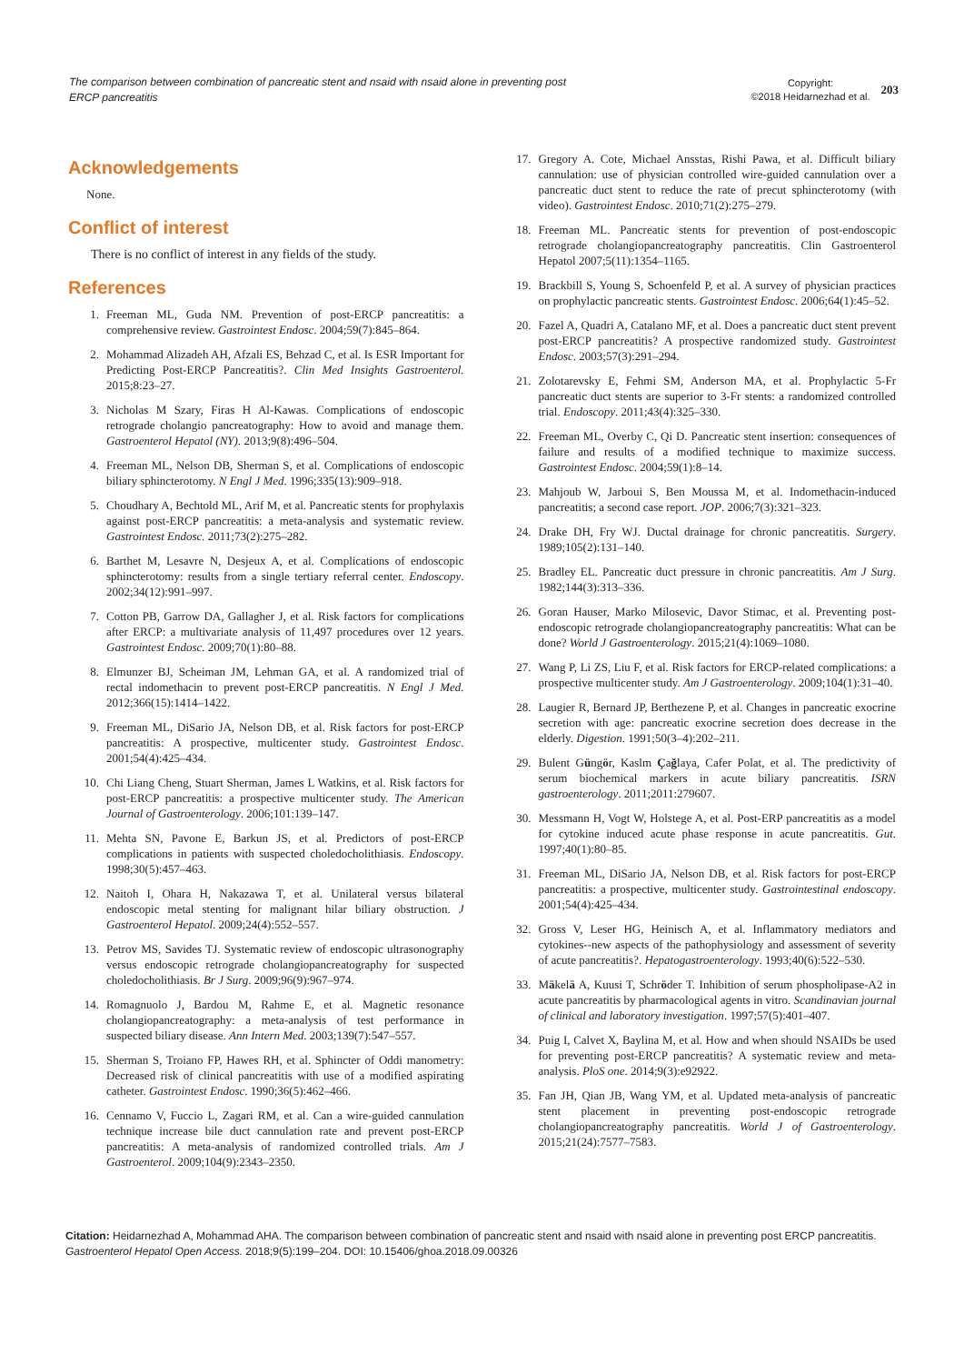The comparison between combination of pancreatic stent and nsaid with nsaid alone in preventing post ERCP pancreatitis
Copyright:
©2018 Heidarnezhad et al.
203
Acknowledgements
None.
Conflict of interest
There is no conflict of interest in any fields of the study.
References
1. Freeman ML, Guda NM. Prevention of post-ERCP pancreatitis: a comprehensive review. Gastrointest Endosc. 2004;59(7):845–864.
2. Mohammad Alizadeh AH, Afzali ES, Behzad C, et al. Is ESR Important for Predicting Post-ERCP Pancreatitis?. Clin Med Insights Gastroenterol. 2015;8:23–27.
3. Nicholas M Szary, Firas H Al-Kawas. Complications of endoscopic retrograde cholangio pancreatography: How to avoid and manage them. Gastroenterol Hepatol (NY). 2013;9(8):496–504.
4. Freeman ML, Nelson DB, Sherman S, et al. Complications of endoscopic biliary sphincterotomy. N Engl J Med. 1996;335(13):909–918.
5. Choudhary A, Bechtold ML, Arif M, et al. Pancreatic stents for prophylaxis against post-ERCP pancreatitis: a meta-analysis and systematic review. Gastrointest Endosc. 2011;73(2):275–282.
6. Barthet M, Lesavre N, Desjeux A, et al. Complications of endoscopic sphincterotomy: results from a single tertiary referral center. Endoscopy. 2002;34(12):991–997.
7. Cotton PB, Garrow DA, Gallagher J, et al. Risk factors for complications after ERCP: a multivariate analysis of 11,497 procedures over 12 years. Gastrointest Endosc. 2009;70(1):80–88.
8. Elmunzer BJ, Scheiman JM, Lehman GA, et al. A randomized trial of rectal indomethacin to prevent post-ERCP pancreatitis. N Engl J Med. 2012;366(15):1414–1422.
9. Freeman ML, DiSario JA, Nelson DB, et al. Risk factors for post-ERCP pancreatitis: A prospective, multicenter study. Gastrointest Endosc. 2001;54(4):425–434.
10. Chi Liang Cheng, Stuart Sherman, James L Watkins, et al. Risk factors for post-ERCP pancreatitis: a prospective multicenter study. The American Journal of Gastroenterology. 2006;101:139–147.
11. Mehta SN, Pavone E, Barkun JS, et al. Predictors of post-ERCP complications in patients with suspected choledocholithiasis. Endoscopy. 1998;30(5):457–463.
12. Naitoh I, Ohara H, Nakazawa T, et al. Unilateral versus bilateral endoscopic metal stenting for malignant hilar biliary obstruction. J Gastroenterol Hepatol. 2009;24(4):552–557.
13. Petrov MS, Savides TJ. Systematic review of endoscopic ultrasonography versus endoscopic retrograde cholangiopancreatography for suspected choledocholithiasis. Br J Surg. 2009;96(9):967–974.
14. Romagnuolo J, Bardou M, Rahme E, et al. Magnetic resonance cholangiopancreatography: a meta-analysis of test performance in suspected biliary disease. Ann Intern Med. 2003;139(7):547–557.
15. Sherman S, Troiano FP, Hawes RH, et al. Sphincter of Oddi manometry: Decreased risk of clinical pancreatitis with use of a modified aspirating catheter. Gastrointest Endosc. 1990;36(5):462–466.
16. Cennamo V, Fuccio L, Zagari RM, et al. Can a wire-guided cannulation technique increase bile duct cannulation rate and prevent post-ERCP pancreatitis: A meta-analysis of randomized controlled trials. Am J Gastroenterol. 2009;104(9):2343–2350.
17. Gregory A. Cote, Michael Ansstas, Rishi Pawa, et al. Difficult biliary cannulation: use of physician controlled wire-guided cannulation over a pancreatic duct stent to reduce the rate of precut sphincterotomy (with video). Gastrointest Endosc. 2010;71(2):275–279.
18. Freeman ML. Pancreatic stents for prevention of post-endoscopic retrograde cholangiopancreatography pancreatitis. Clin Gastroenterol Hepatol 2007;5(11):1354–1165.
19. Brackbill S, Young S, Schoenfeld P, et al. A survey of physician practices on prophylactic pancreatic stents. Gastrointest Endosc. 2006;64(1):45–52.
20. Fazel A, Quadri A, Catalano MF, et al. Does a pancreatic duct stent prevent post-ERCP pancreatitis? A prospective randomized study. Gastrointest Endosc. 2003;57(3):291–294.
21. Zolotarevsky E, Fehmi SM, Anderson MA, et al. Prophylactic 5-Fr pancreatic duct stents are superior to 3-Fr stents: a randomized controlled trial. Endoscopy. 2011;43(4):325–330.
22. Freeman ML, Overby C, Qi D. Pancreatic stent insertion: consequences of failure and results of a modified technique to maximize success. Gastrointest Endosc. 2004;59(1):8–14.
23. Mahjoub W, Jarboui S, Ben Moussa M, et al. Indomethacin-induced pancreatitis; a second case report. JOP. 2006;7(3):321–323.
24. Drake DH, Fry WJ. Ductal drainage for chronic pancreatitis. Surgery. 1989;105(2):131–140.
25. Bradley EL. Pancreatic duct pressure in chronic pancreatitis. Am J Surg. 1982;144(3):313–336.
26. Goran Hauser, Marko Milosevic, Davor Stimac, et al. Preventing post-endoscopic retrograde cholangiopancreatography pancreatitis: What can be done? World J Gastroenterology. 2015;21(4):1069–1080.
27. Wang P, Li ZS, Liu F, et al. Risk factors for ERCP-related complications: a prospective multicenter study. Am J Gastroenterology. 2009;104(1):31–40.
28. Laugier R, Bernard JP, Berthezene P, et al. Changes in pancreatic exocrine secretion with age: pancreatic exocrine secretion does decrease in the elderly. Digestion. 1991;50(3–4):202–211.
29. Bulent Güngör, Kaslm Çağlaya, Cafer Polat, et al. The predictivity of serum biochemical markers in acute biliary pancreatitis. ISRN gastroenterology. 2011;2011:279607.
30. Messmann H, Vogt W, Holstege A, et al. Post-ERP pancreatitis as a model for cytokine induced acute phase response in acute pancreatitis. Gut. 1997;40(1):80–85.
31. Freeman ML, DiSario JA, Nelson DB, et al. Risk factors for post-ERCP pancreatitis: a prospective, multicenter study. Gastrointestinal endoscopy. 2001;54(4):425–434.
32. Gross V, Leser HG, Heinisch A, et al. Inflammatory mediators and cytokines--new aspects of the pathophysiology and assessment of severity of acute pancreatitis?. Hepatogastroenterology. 1993;40(6):522–530.
33. Mäkelä A, Kuusi T, Schröder T. Inhibition of serum phospholipase-A2 in acute pancreatitis by pharmacological agents in vitro. Scandinavian journal of clinical and laboratory investigation. 1997;57(5):401–407.
34. Puig I, Calvet X, Baylina M, et al. How and when should NSAIDs be used for preventing post-ERCP pancreatitis? A systematic review and meta-analysis. PloS one. 2014;9(3):e92922.
35. Fan JH, Qian JB, Wang YM, et al. Updated meta-analysis of pancreatic stent placement in preventing post-endoscopic retrograde cholangiopancreatography pancreatitis. World J of Gastroenterology. 2015;21(24):7577–7583.
Citation: Heidarnezhad A, Mohammad AHA. The comparison between combination of pancreatic stent and nsaid with nsaid alone in preventing post ERCP pancreatitis. Gastroenterol Hepatol Open Access. 2018;9(5):199‒204. DOI: 10.15406/ghoa.2018.09.00326